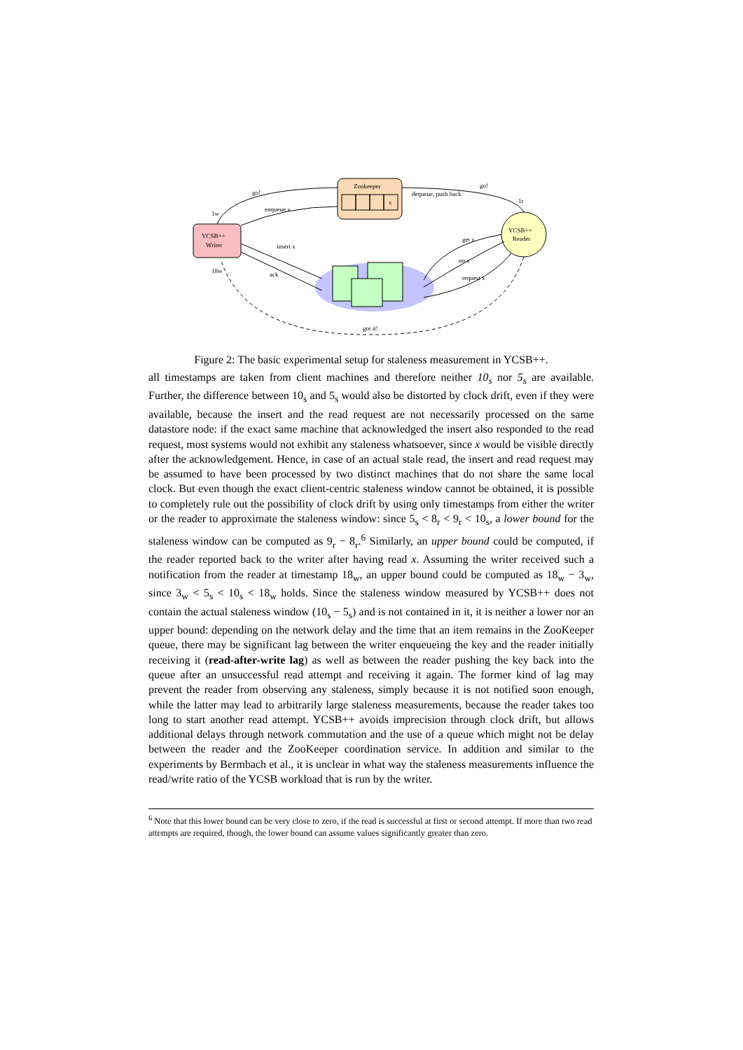Zookeeper
x
YCSB++
Writer
YCSB++
Reader
go!
go!
enqueue x
dequeue, push back
insert x
ack
get x
no x
request x
1w
1r
18w
got it!
Figure 2: The basic experimental setup for staleness measurement in YCSB++.
all timestamps are taken from client machines and therefore neither 10<sub>s</sub> nor 5<sub>s</sub> are available. Further, the difference between 10<sub>s</sub> and 5<sub>s</sub> would also be distorted by clock drift, even if they were available, because the insert and the read request are not necessarily processed on the same datastore node: if the exact same machine that acknowledged the insert also responded to the read request, most systems would not exhibit any staleness whatsoever, since x would be visible directly after the acknowledgement. Hence, in case of an actual stale read, the insert and read request may be assumed to have been processed by two distinct machines that do not share the same local clock. But even though the exact client-centric staleness window cannot be obtained, it is possible to completely rule out the possibility of clock drift by using only timestamps from either the writer or the reader to approximate the staleness window: since 5<sub>s</sub> < 8<sub>r</sub> < 9<sub>r</sub> < 10<sub>s</sub>, a lower bound for the staleness window can be computed as 9<sub>r</sub> − 8<sub>r</sub>.<sup>6</sup> Similarly, an upper bound could be computed, if the reader reported back to the writer after having read x. Assuming the writer received such a notification from the reader at timestamp 18<sub>w</sub>, an upper bound could be computed as 18<sub>w</sub> − 3<sub>w</sub>, since 3<sub>w</sub> < 5<sub>s</sub> < 10<sub>s</sub> < 18<sub>w</sub> holds. Since the staleness window measured by YCSB++ does not contain the actual staleness window (10<sub>s</sub> − 5<sub>s</sub>) and is not contained in it, it is neither a lower nor an upper bound: depending on the network delay and the time that an item remains in the ZooKeeper queue, there may be significant lag between the writer enqueueing the key and the reader initially receiving it (read-after-write lag) as well as between the reader pushing the key back into the queue after an unsuccessful read attempt and receiving it again. The former kind of lag may prevent the reader from observing any staleness, simply because it is not notified soon enough, while the latter may lead to arbitrarily large staleness measurements, because the reader takes too long to start another read attempt. YCSB++ avoids imprecision through clock drift, but allows additional delays through network commutation and the use of a queue which might not be delay between the reader and the ZooKeeper coordination service. In addition and similar to the experiments by Bermbach et al., it is unclear in what way the staleness measurements influence the read/write ratio of the YCSB workload that is run by the writer.
<sup>6</sup> Note that this lower bound can be very close to zero, if the read is successful at first or second attempt. If more than two read attempts are required, though, the lower bound can assume values significantly greater than zero.